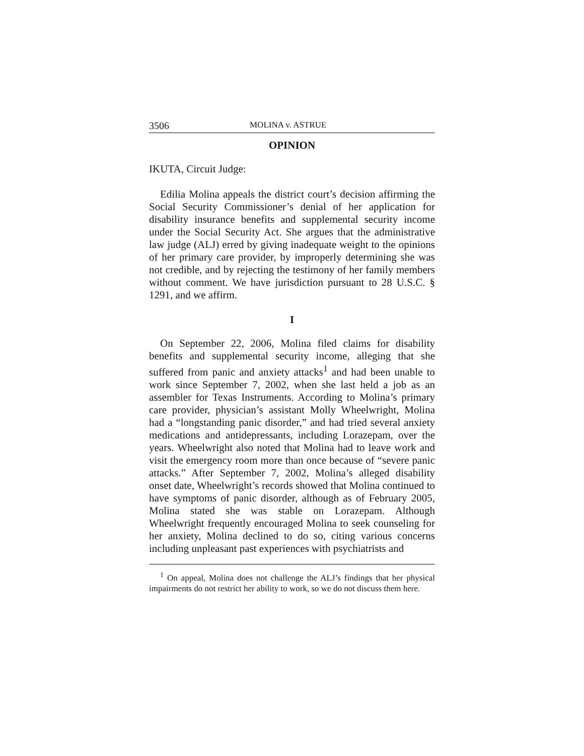3506 MOLINA v. ASTRUE
OPINION
IKUTA, Circuit Judge:
Edilia Molina appeals the district court’s decision affirming the Social Security Commissioner’s denial of her application for disability insurance benefits and supplemental security income under the Social Security Act. She argues that the administrative law judge (ALJ) erred by giving inadequate weight to the opinions of her primary care provider, by improperly determining she was not credible, and by rejecting the testimony of her family members without comment. We have jurisdiction pursuant to 28 U.S.C. § 1291, and we affirm.
I
On September 22, 2006, Molina filed claims for disability benefits and supplemental security income, alleging that she suffered from panic and anxiety attacks<sup>1</sup> and had been unable to work since September 7, 2002, when she last held a job as an assembler for Texas Instruments. According to Molina’s primary care provider, physician’s assistant Molly Wheelwright, Molina had a “longstanding panic disorder,” and had tried several anxiety medications and antidepressants, including Lorazepam, over the years. Wheelwright also noted that Molina had to leave work and visit the emergency room more than once because of “severe panic attacks.” After September 7, 2002, Molina’s alleged disability onset date, Wheelwright’s records showed that Molina continued to have symptoms of panic disorder, although as of February 2005, Molina stated she was stable on Lorazepam. Although Wheelwright frequently encouraged Molina to seek counseling for her anxiety, Molina declined to do so, citing various concerns including unpleasant past experiences with psychiatrists and
<sup>1</sup> On appeal, Molina does not challenge the ALJ’s findings that her physical impairments do not restrict her ability to work, so we do not discuss them here.